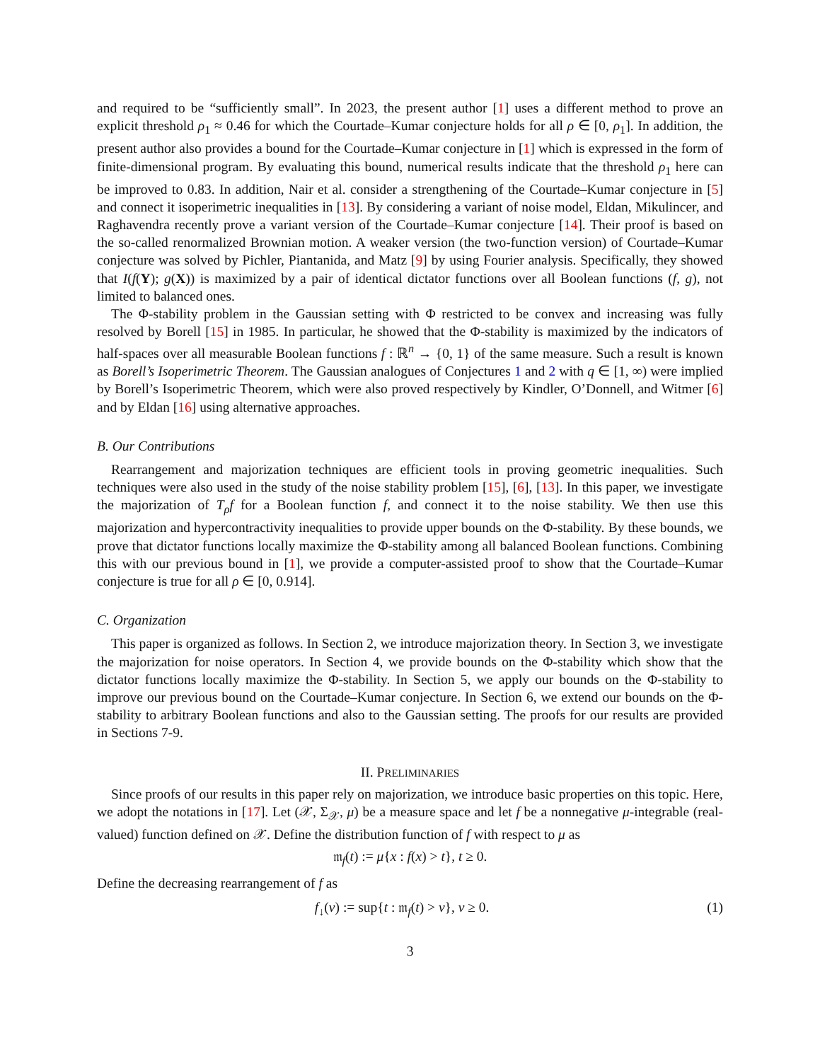and required to be “sufficiently small”. In 2023, the present author [1] uses a different method to prove an explicit threshold ρ<sub>1</sub> ≈ 0.46 for which the Courtade–Kumar conjecture holds for all ρ ∈ [0, ρ<sub>1</sub>]. In addition, the present author also provides a bound for the Courtade–Kumar conjecture in [1] which is expressed in the form of finite-dimensional program. By evaluating this bound, numerical results indicate that the threshold ρ<sub>1</sub> here can be improved to 0.83. In addition, Nair et al. consider a strengthening of the Courtade–Kumar conjecture in [5] and connect it isoperimetric inequalities in [13]. By considering a variant of noise model, Eldan, Mikulincer, and Raghavendra recently prove a variant version of the Courtade–Kumar conjecture [14]. Their proof is based on the so-called renormalized Brownian motion. A weaker version (the two-function version) of Courtade–Kumar conjecture was solved by Pichler, Piantanida, and Matz [9] by using Fourier analysis. Specifically, they showed that I(f(Y); g(X)) is maximized by a pair of identical dictator functions over all Boolean functions (f, g), not limited to balanced ones.
The Φ-stability problem in the Gaussian setting with Φ restricted to be convex and increasing was fully resolved by Borell [15] in 1985. In particular, he showed that the Φ-stability is maximized by the indicators of half-spaces over all measurable Boolean functions f : ℝ<sup>n</sup> → {0, 1} of the same measure. Such a result is known as Borell’s Isoperimetric Theorem. The Gaussian analogues of Conjectures 1 and 2 with q ∈ [1, ∞) were implied by Borell’s Isoperimetric Theorem, which were also proved respectively by Kindler, O’Donnell, and Witmer [6] and by Eldan [16] using alternative approaches.
B. Our Contributions
Rearrangement and majorization techniques are efficient tools in proving geometric inequalities. Such techniques were also used in the study of the noise stability problem [15], [6], [13]. In this paper, we investigate the majorization of T<sub>ρ</sub>f for a Boolean function f, and connect it to the noise stability. We then use this majorization and hypercontractivity inequalities to provide upper bounds on the Φ-stability. By these bounds, we prove that dictator functions locally maximize the Φ-stability among all balanced Boolean functions. Combining this with our previous bound in [1], we provide a computer-assisted proof to show that the Courtade–Kumar conjecture is true for all ρ ∈ [0, 0.914].
C. Organization
This paper is organized as follows. In Section 2, we introduce majorization theory. In Section 3, we investigate the majorization for noise operators. In Section 4, we provide bounds on the Φ-stability which show that the dictator functions locally maximize the Φ-stability. In Section 5, we apply our bounds on the Φ-stability to improve our previous bound on the Courtade–Kumar conjecture. In Section 6, we extend our bounds on the Φ-stability to arbitrary Boolean functions and also to the Gaussian setting. The proofs for our results are provided in Sections 7-9.
II. PRELIMINARIES
Since proofs of our results in this paper rely on majorization, we introduce basic properties on this topic. Here, we adopt the notations in [17]. Let (𝒳, Σ<sub>𝒳</sub>, μ) be a measure space and let f be a nonnegative μ-integrable (real-valued) function defined on 𝒳. Define the distribution function of f with respect to μ as
𝔪<sub>f</sub>(t) := μ{x : f(x) > t}, t ≥ 0.
Define the decreasing rearrangement of f as
f<sub>↓</sub>(v) := sup{t : 𝔪<sub>f</sub>(t) > v}, v ≥ 0. (1)
3